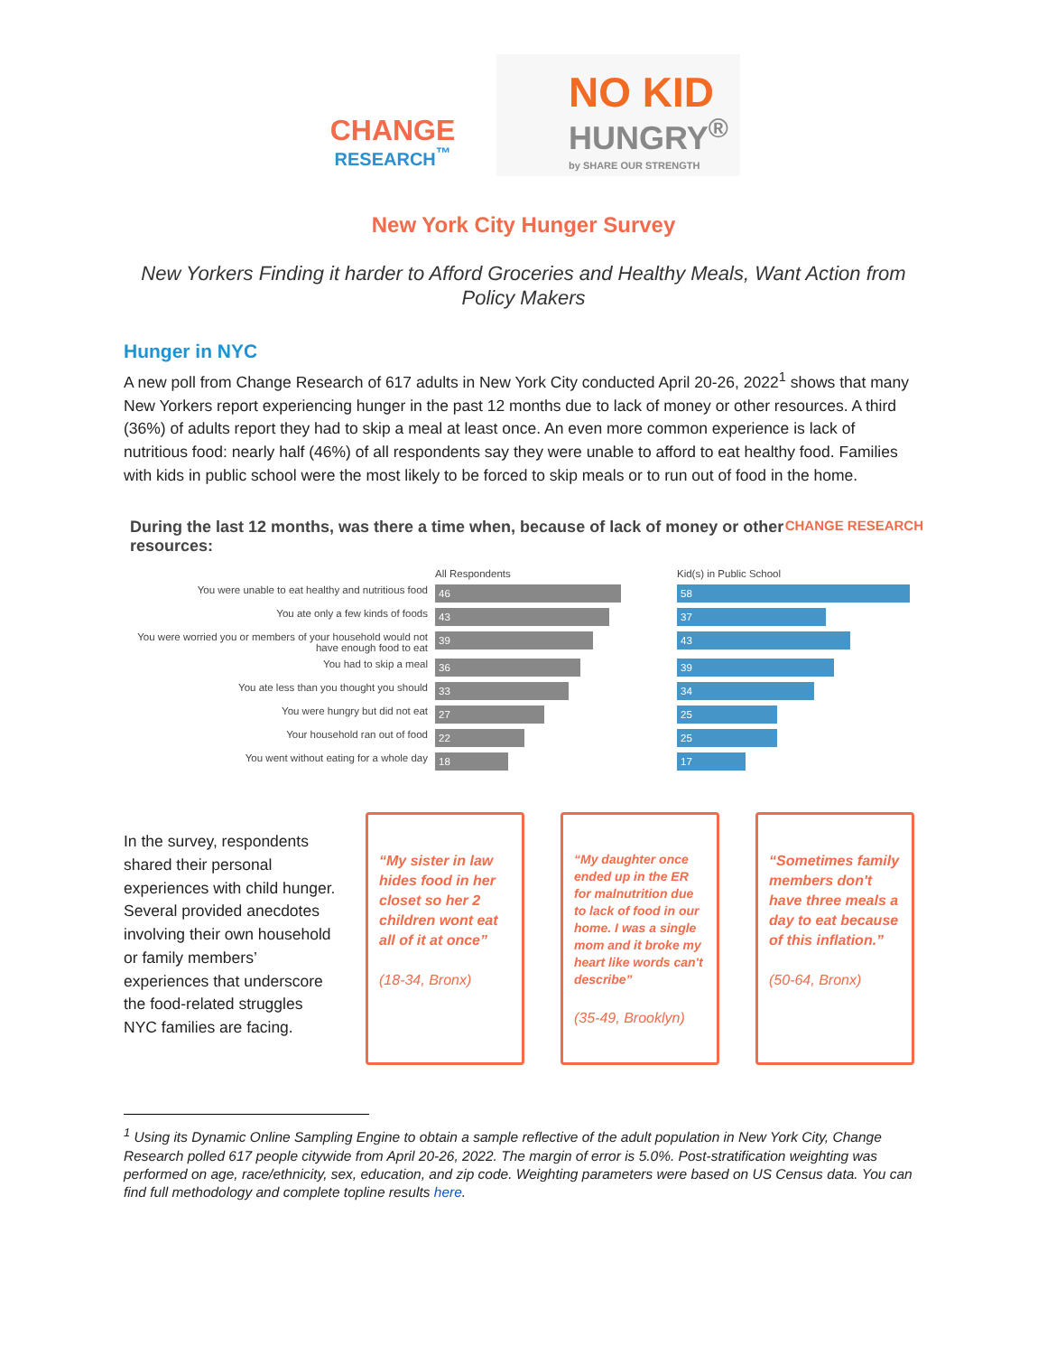CHANGE
RESEARCH<sup>™</sup>
NO KID
HUNGRY<sup>®</sup>
by SHARE OUR STRENGTH
New York City Hunger Survey
New Yorkers Finding it harder to Afford Groceries and Healthy Meals, Want Action from Policy Makers
Hunger in NYC
A new poll from Change Research of 617 adults in New York City conducted April 20-26, 2022<sup>1</sup> shows that many New Yorkers report experiencing hunger in the past 12 months due to lack of money or other resources. A third (36%) of adults report they had to skip a meal at least once. An even more common experience is lack of nutritious food: nearly half (46%) of all respondents say they were unable to afford to eat healthy food. Families with kids in public school were the most likely to be forced to skip meals or to run out of food in the home.
CHANGE RESEARCH During the last 12 months, was there a time when, because of lack of money or other resources:
All Respondents
Kid(s) in Public School
You were unable to eat healthy and nutritious food
46
58
You ate only a few kinds of foods
43
37
You were worried you or members of your household would not have enough food to eat
39
43
You had to skip a meal
36
39
You ate less than you thought you should
33
34
You were hungry but did not eat
27
25
Your household ran out of food
22
25
You went without eating for a whole day
18
17
In the survey, respondents shared their personal experiences with child hunger. Several provided anecdotes involving their own household or family members’ experiences that underscore the food-related struggles NYC families are facing.
“My sister in law hides food in her closet so her 2 children wont eat all of it at once”
(18-34, Bronx)
“My daughter once ended up in the ER for malnutrition due to lack of food in our home. I was a single mom and it broke my heart like words can't describe”
(35-49, Brooklyn)
“Sometimes family members don't have three meals a day to eat because of this inflation.”
(50-64, Bronx)
<sup>1</sup> Using its Dynamic Online Sampling Engine to obtain a sample reflective of the adult population in New York City, Change Research polled 617 people citywide from April 20-26, 2022. The margin of error is 5.0%. Post-stratification weighting was performed on age, race/ethnicity, sex, education, and zip code. Weighting parameters were based on US Census data. You can find full methodology and complete topline results here.